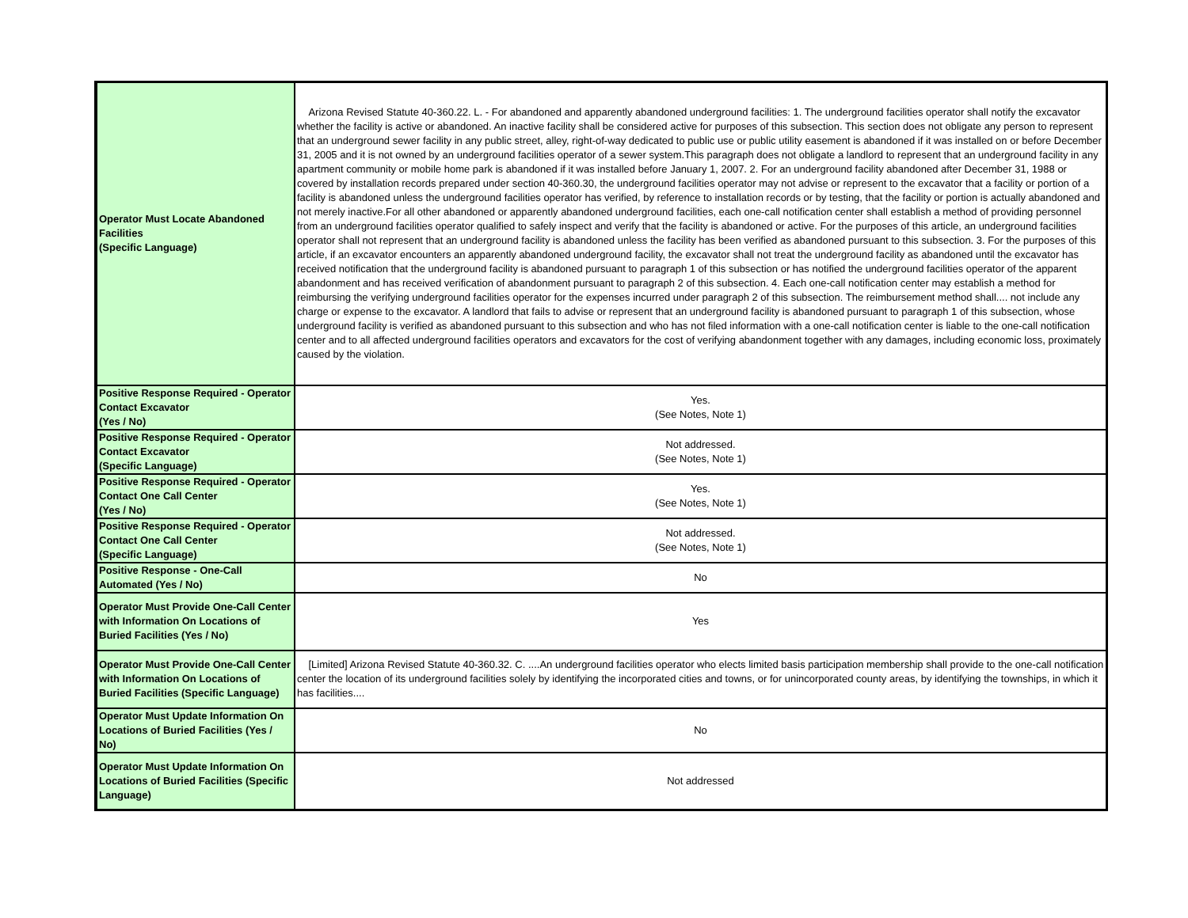| Operator Must Locate Abandoned Facilities (Specific Language) | Arizona Revised Statute 40-360.22. L. - For abandoned and apparently abandoned underground facilities: 1. The underground facilities operator shall notify the excavator whether the facility is active or abandoned. An inactive facility shall be considered active for purposes of this subsection. This section does not obligate any person to represent that an underground sewer facility in any public street, alley, right-of-way dedicated to public use or public utility easement is abandoned if it was installed on or before December 31, 2005 and it is not owned by an underground facilities operator of a sewer system.This paragraph does not obligate a landlord to represent that an underground facility in any apartment community or mobile home park is abandoned if it was installed before January 1, 2007. 2. For an underground facility abandoned after December 31, 1988 or covered by installation records prepared under section 40-360.30, the underground facilities operator may not advise or represent to the excavator that a facility or portion of a facility is abandoned unless the underground facilities operator has verified, by reference to installation records or by testing, that the facility or portion is actually abandoned and not merely inactive.For all other abandoned or apparently abandoned underground facilities, each one-call notification center shall establish a method of providing personnel from an underground facilities operator qualified to safely inspect and verify that the facility is abandoned or active. For the purposes of this article, an underground facilities operator shall not represent that an underground facility is abandoned unless the facility has been verified as abandoned pursuant to this subsection. 3. For the purposes of this article, if an excavator encounters an apparently abandoned underground facility, the excavator shall not treat the underground facility as abandoned until the excavator has received notification that the underground facility is abandoned pursuant to paragraph 1 of this subsection or has notified the underground facilities operator of the apparent abandonment and has received verification of abandonment pursuant to paragraph 2 of this subsection. 4. Each one-call notification center may establish a method for reimbursing the verifying underground facilities operator for the expenses incurred under paragraph 2 of this subsection. The reimbursement method shall.... not include any charge or expense to the excavator. A landlord that fails to advise or represent that an underground facility is abandoned pursuant to paragraph 1 of this subsection, whose underground facility is verified as abandoned pursuant to this subsection and who has not filed information with a one-call notification center is liable to the one-call notification center and to all affected underground facilities operators and excavators for the cost of verifying abandonment together with any damages, including economic loss, proximately caused by the violation. |
| Positive Response Required - Operator Contact Excavator (Yes / No) | Yes. (See Notes, Note 1) |
| Positive Response Required - Operator Contact Excavator (Specific Language) | Not addressed. (See Notes, Note 1) |
| Positive Response Required - Operator Contact One Call Center (Yes / No) | Yes. (See Notes, Note 1) |
| Positive Response Required - Operator Contact One Call Center (Specific Language) | Not addressed. (See Notes, Note 1) |
| Positive Response - One-Call Automated (Yes / No) | No |
| Operator Must Provide One-Call Center with Information On Locations of Buried Facilities (Yes / No) | Yes |
| Operator Must Provide One-Call Center with Information On Locations of Buried Facilities (Specific Language) | [Limited] Arizona Revised Statute 40-360.32. C. ....An underground facilities operator who elects limited basis participation membership shall provide to the one-call notification center the location of its underground facilities solely by identifying the incorporated cities and towns, or for unincorporated county areas, by identifying the townships, in which it has facilities.... |
| Operator Must Update Information On Locations of Buried Facilities (Yes / No) | No |
| Operator Must Update Information On Locations of Buried Facilities (Specific Language) | Not addressed |